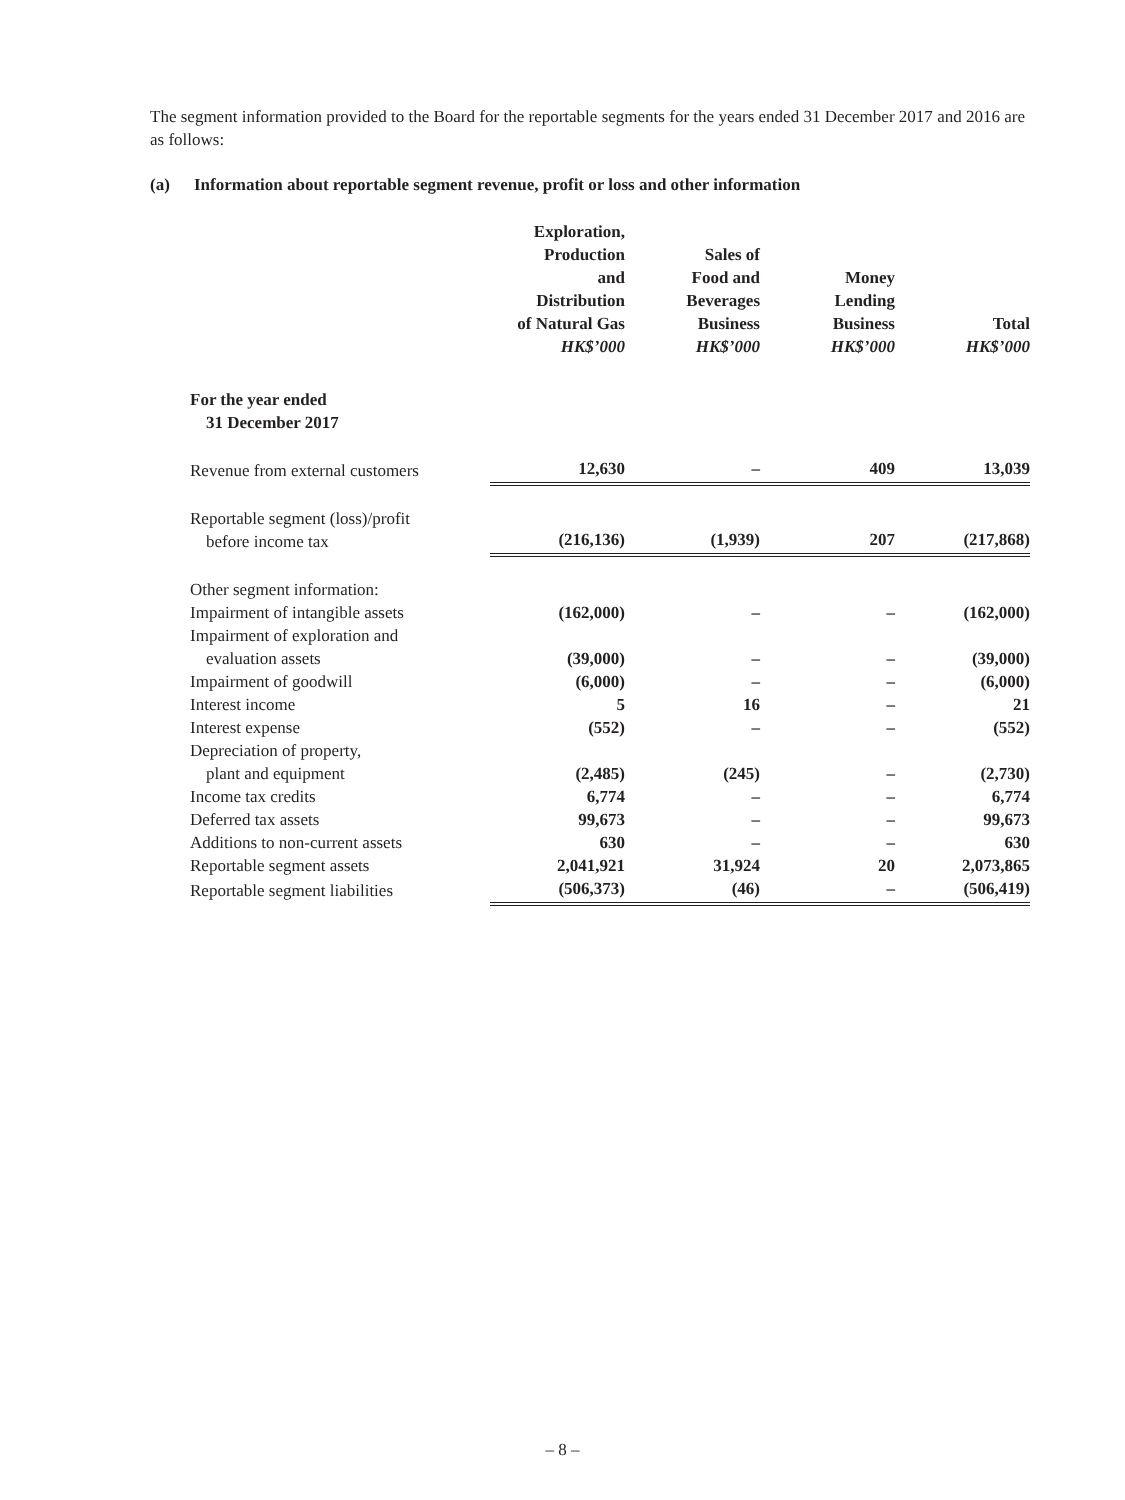The segment information provided to the Board for the reportable segments for the years ended 31 December 2017 and 2016 are as follows:
(a) Information about reportable segment revenue, profit or loss and other information
| | Exploration, Production and Distribution of Natural Gas HK$’000 | Sales of Food and Beverages Business HK$’000 | Money Lending Business HK$’000 | Total HK$’000 |
| --- | --- | --- | --- | --- |
| For the year ended 31 December 2017 | | | | |
| Revenue from external customers | 12,630 | – | 409 | 13,039 |
| Reportable segment (loss)/profit before income tax | (216,136) | (1,939) | 207 | (217,868) |
| Other segment information: | | | | |
| Impairment of intangible assets | (162,000) | – | – | (162,000) |
| Impairment of exploration and evaluation assets | (39,000) | – | – | (39,000) |
| Impairment of goodwill | (6,000) | – | – | (6,000) |
| Interest income | 5 | 16 | – | 21 |
| Interest expense | (552) | – | – | (552) |
| Depreciation of property, plant and equipment | (2,485) | (245) | – | (2,730) |
| Income tax credits | 6,774 | – | – | 6,774 |
| Deferred tax assets | 99,673 | – | – | 99,673 |
| Additions to non-current assets | 630 | – | – | 630 |
| Reportable segment assets | 2,041,921 | 31,924 | 20 | 2,073,865 |
| Reportable segment liabilities | (506,373) | (46) | – | (506,419) |
– 8 –